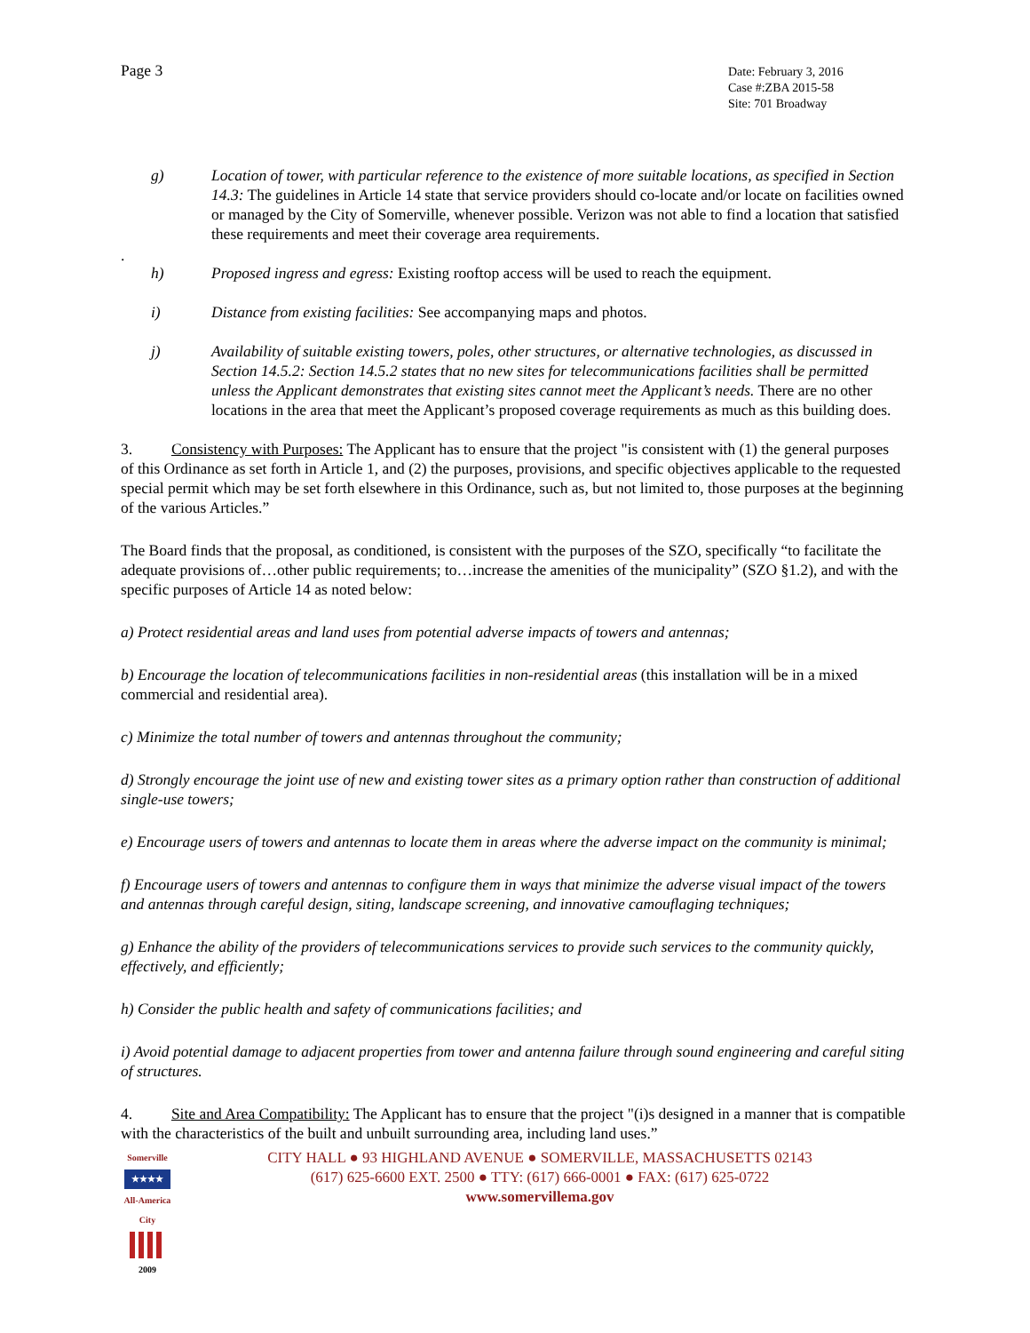Page 3
Date: February 3, 2016
Case #:ZBA 2015-58
Site: 701 Broadway
g) Location of tower, with particular reference to the existence of more suitable locations, as specified in Section 14.3: The guidelines in Article 14 state that service providers should co-locate and/or locate on facilities owned or managed by the City of Somerville, whenever possible. Verizon was not able to find a location that satisfied these requirements and meet their coverage area requirements.
.
h) Proposed ingress and egress: Existing rooftop access will be used to reach the equipment.
i) Distance from existing facilities: See accompanying maps and photos.
j) Availability of suitable existing towers, poles, other structures, or alternative technologies, as discussed in Section 14.5.2: Section 14.5.2 states that no new sites for telecommunications facilities shall be permitted unless the Applicant demonstrates that existing sites cannot meet the Applicant’s needs. There are no other locations in the area that meet the Applicant’s proposed coverage requirements as much as this building does.
3. Consistency with Purposes: The Applicant has to ensure that the project "is consistent with (1) the general purposes of this Ordinance as set forth in Article 1, and (2) the purposes, provisions, and specific objectives applicable to the requested special permit which may be set forth elsewhere in this Ordinance, such as, but not limited to, those purposes at the beginning of the various Articles.”
The Board finds that the proposal, as conditioned, is consistent with the purposes of the SZO, specifically “to facilitate the adequate provisions of…other public requirements; to…increase the amenities of the municipality” (SZO §1.2), and with the specific purposes of Article 14 as noted below:
a) Protect residential areas and land uses from potential adverse impacts of towers and antennas;
b) Encourage the location of telecommunications facilities in non-residential areas (this installation will be in a mixed commercial and residential area).
c) Minimize the total number of towers and antennas throughout the community;
d) Strongly encourage the joint use of new and existing tower sites as a primary option rather than construction of additional single-use towers;
e) Encourage users of towers and antennas to locate them in areas where the adverse impact on the community is minimal;
f) Encourage users of towers and antennas to configure them in ways that minimize the adverse visual impact of the towers and antennas through careful design, siting, landscape screening, and innovative camouflaging techniques;
g) Enhance the ability of the providers of telecommunications services to provide such services to the community quickly, effectively, and efficiently;
h) Consider the public health and safety of communications facilities; and
i) Avoid potential damage to adjacent properties from tower and antenna failure through sound engineering and careful siting of structures.
4. Site and Area Compatibility: The Applicant has to ensure that the project "(i)s designed in a manner that is compatible with the characteristics of the built and unbuilt surrounding area, including land uses.”
Somerville
★★★★
All-America City
2009
CITY HALL ● 93 HIGHLAND AVENUE ● SOMERVILLE, MASSACHUSETTS 02143
(617) 625-6600 EXT. 2500 ● TTY: (617) 666-0001 ● FAX: (617) 625-0722
www.somervillema.gov